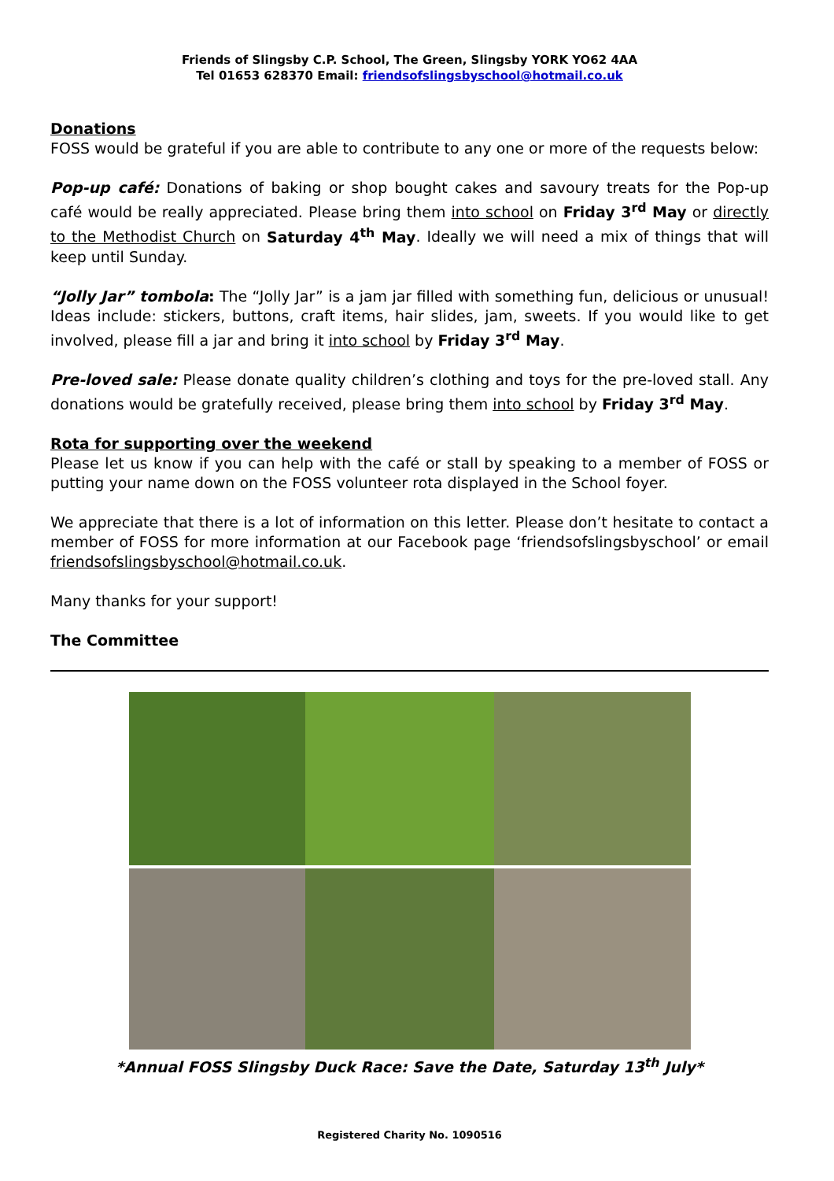Friends of Slingsby C.P. School, The Green, Slingsby YORK YO62 4AA
Tel 01653 628370 Email: friendsofslingsbyschool@hotmail.co.uk
Donations
FOSS would be grateful if you are able to contribute to any one or more of the requests below:
Pop-up café: Donations of baking or shop bought cakes and savoury treats for the Pop-up café would be really appreciated. Please bring them into school on Friday 3<sup>rd</sup> May or directly to the Methodist Church on Saturday 4<sup>th</sup> May. Ideally we will need a mix of things that will keep until Sunday.
“Jolly Jar” tombola: The “Jolly Jar” is a jam jar filled with something fun, delicious or unusual! Ideas include: stickers, buttons, craft items, hair slides, jam, sweets. If you would like to get involved, please fill a jar and bring it into school by Friday 3<sup>rd</sup> May.
Pre-loved sale: Please donate quality children’s clothing and toys for the pre-loved stall. Any donations would be gratefully received, please bring them into school by Friday 3<sup>rd</sup> May.
Rota for supporting over the weekend
Please let us know if you can help with the café or stall by speaking to a member of FOSS or putting your name down on the FOSS volunteer rota displayed in the School foyer.
We appreciate that there is a lot of information on this letter. Please don’t hesitate to contact a member of FOSS for more information at our Facebook page ‘friendsofslingsbyschool’ or email friendsofslingsbyschool@hotmail.co.uk.
Many thanks for your support!
The Committee
*Annual FOSS Slingsby Duck Race: Save the Date, Saturday 13<sup>th</sup> July*
Registered Charity No. 1090516